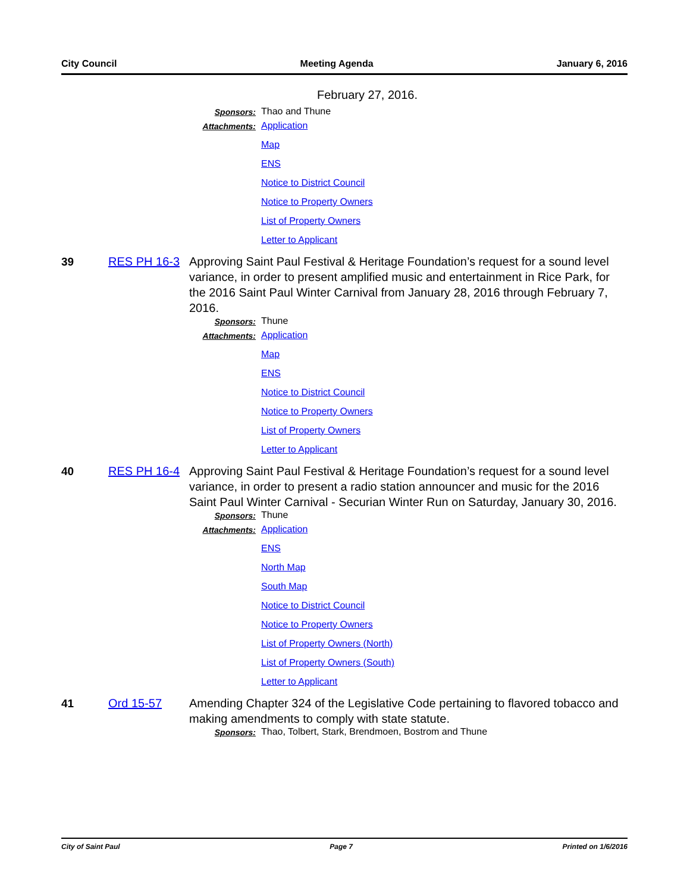City Council Meeting Agenda January 6, 2016
February 27, 2016.
Sponsors: Thao and Thune
Attachments:
Application
Map
ENS
Notice to District Council
Notice to Property Owners
List of Property Owners
Letter to Applicant
39
RES PH 16-3 Approving Saint Paul Festival & Heritage Foundation’s request for a sound level variance, in order to present amplified music and entertainment in Rice Park, for the 2016 Saint Paul Winter Carnival from January 28, 2016 through February 7, 2016.
Sponsors: Thune
Attachments:
Application
Map
ENS
Notice to District Council
Notice to Property Owners
List of Property Owners
Letter to Applicant
40
RES PH 16-4 Approving Saint Paul Festival & Heritage Foundation’s request for a sound level variance, in order to present a radio station announcer and music for the 2016 Saint Paul Winter Carnival - Securian Winter Run on Saturday, January 30, 2016.
Sponsors: Thune
Attachments:
Application
ENS
North Map
South Map
Notice to District Council
Notice to Property Owners
List of Property Owners (North)
List of Property Owners (South)
Letter to Applicant
41
Ord 15-57 Amending Chapter 324 of the Legislative Code pertaining to flavored tobacco and making amendments to comply with state statute.
Sponsors: Thao, Tolbert, Stark, Brendmoen, Bostrom and Thune
City of Saint Paul Page 7 Printed on 1/6/2016